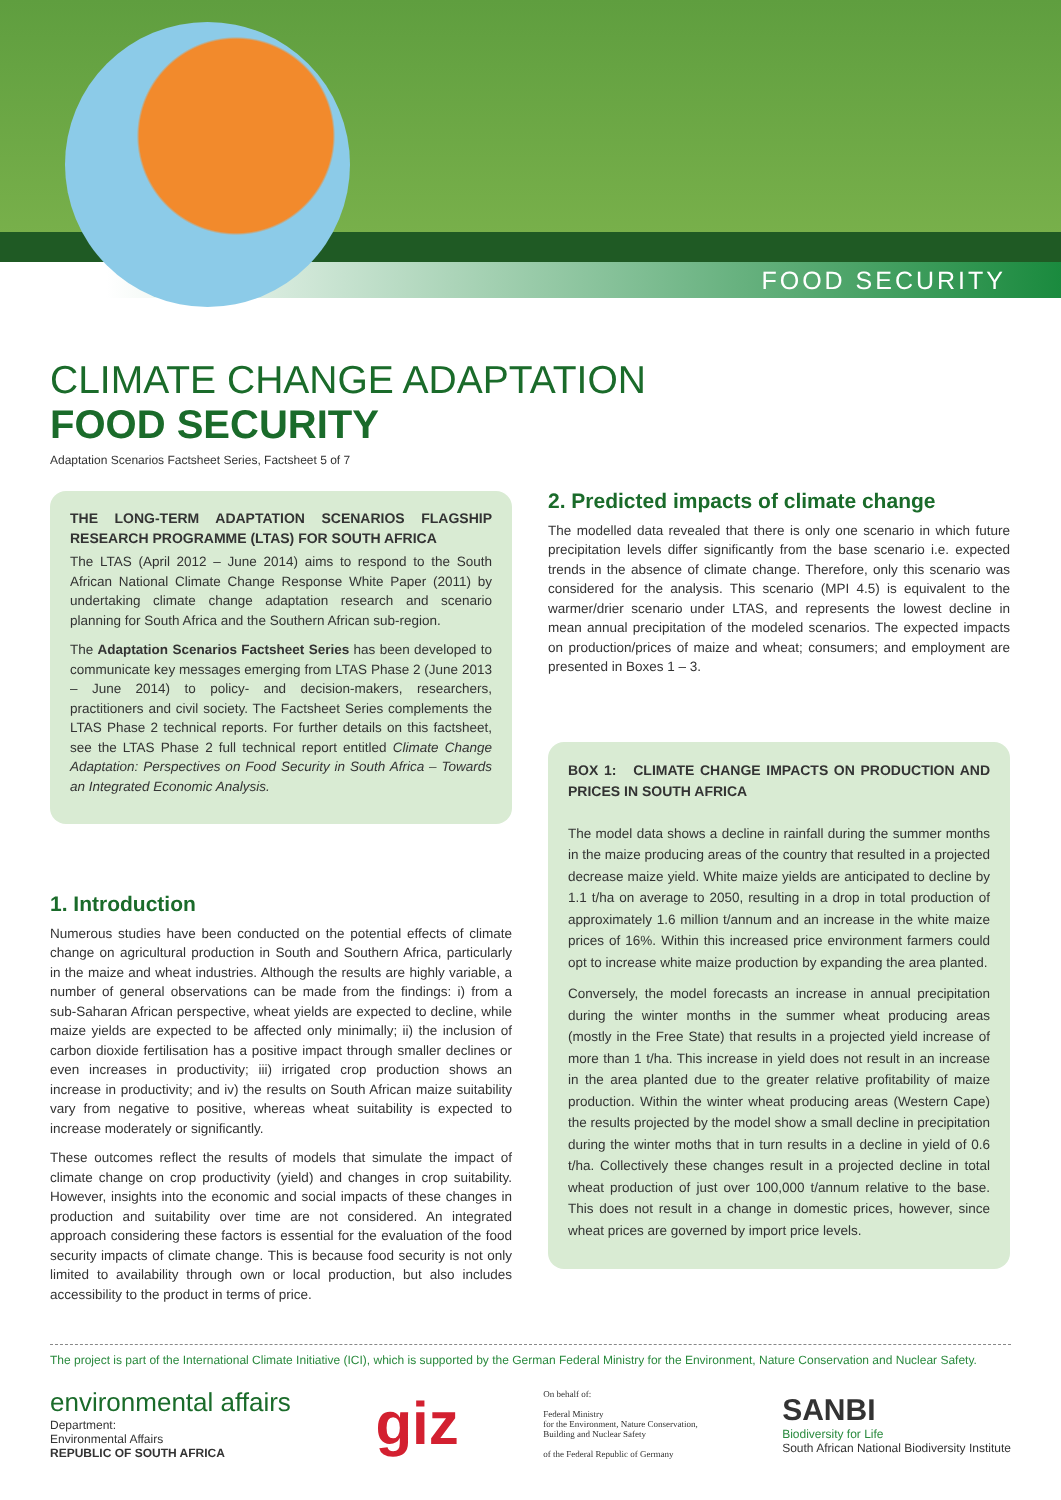FOOD SECURITY
CLIMATE CHANGE ADAPTATION
FOOD SECURITY
Adaptation Scenarios Factsheet Series, Factsheet 5 of 7
THE LONG-TERM ADAPTATION SCENARIOS FLAGSHIP RESEARCH PROGRAMME (LTAS) FOR SOUTH AFRICA
The LTAS (April 2012 – June 2014) aims to respond to the South African National Climate Change Response White Paper (2011) by undertaking climate change adaptation research and scenario planning for South Africa and the Southern African sub-region.
The Adaptation Scenarios Factsheet Series has been developed to communicate key messages emerging from LTAS Phase 2 (June 2013 – June 2014) to policy- and decision-makers, researchers, practitioners and civil society. The Factsheet Series complements the LTAS Phase 2 technical reports. For further details on this factsheet, see the LTAS Phase 2 full technical report entitled Climate Change Adaptation: Perspectives on Food Security in South Africa – Towards an Integrated Economic Analysis.
1. Introduction
Numerous studies have been conducted on the potential effects of climate change on agricultural production in South and Southern Africa, particularly in the maize and wheat industries. Although the results are highly variable, a number of general observations can be made from the findings: i) from a sub-Saharan African perspective, wheat yields are expected to decline, while maize yields are expected to be affected only minimally; ii) the inclusion of carbon dioxide fertilisation has a positive impact through smaller declines or even increases in productivity; iii) irrigated crop production shows an increase in productivity; and iv) the results on South African maize suitability vary from negative to positive, whereas wheat suitability is expected to increase moderately or significantly.
These outcomes reflect the results of models that simulate the impact of climate change on crop productivity (yield) and changes in crop suitability. However, insights into the economic and social impacts of these changes in production and suitability over time are not considered. An integrated approach considering these factors is essential for the evaluation of the food security impacts of climate change. This is because food security is not only limited to availability through own or local production, but also includes accessibility to the product in terms of price.
2. Predicted impacts of climate change
The modelled data revealed that there is only one scenario in which future precipitation levels differ significantly from the base scenario i.e. expected trends in the absence of climate change. Therefore, only this scenario was considered for the analysis. This scenario (MPI 4.5) is equivalent to the warmer/drier scenario under LTAS, and represents the lowest decline in mean annual precipitation of the modeled scenarios. The expected impacts on production/prices of maize and wheat; consumers; and employment are presented in Boxes 1 – 3.
BOX 1: CLIMATE CHANGE IMPACTS ON PRODUCTION AND PRICES IN SOUTH AFRICA
The model data shows a decline in rainfall during the summer months in the maize producing areas of the country that resulted in a projected decrease maize yield. White maize yields are anticipated to decline by 1.1 t/ha on average to 2050, resulting in a drop in total production of approximately 1.6 million t/annum and an increase in the white maize prices of 16%. Within this increased price environment farmers could opt to increase white maize production by expanding the area planted.
Conversely, the model forecasts an increase in annual precipitation during the winter months in the summer wheat producing areas (mostly in the Free State) that results in a projected yield increase of more than 1 t/ha. This increase in yield does not result in an increase in the area planted due to the greater relative profitability of maize production. Within the winter wheat producing areas (Western Cape) the results projected by the model show a small decline in precipitation during the winter moths that in turn results in a decline in yield of 0.6 t/ha. Collectively these changes result in a projected decline in total wheat production of just over 100,000 t/annum relative to the base. This does not result in a change in domestic prices, however, since wheat prices are governed by import price levels.
The project is part of the International Climate Initiative (ICI), which is supported by the German Federal Ministry for the Environment, Nature Conservation and Nuclear Safety.
environmental affairs
Department:
Environmental Affairs
REPUBLIC OF SOUTH AFRICA
giz
On behalf of:
Federal Ministry
for the Environment, Nature Conservation,
Building and Nuclear Safety
of the Federal Republic of Germany
SANBI
Biodiversity for Life
South African National Biodiversity Institute